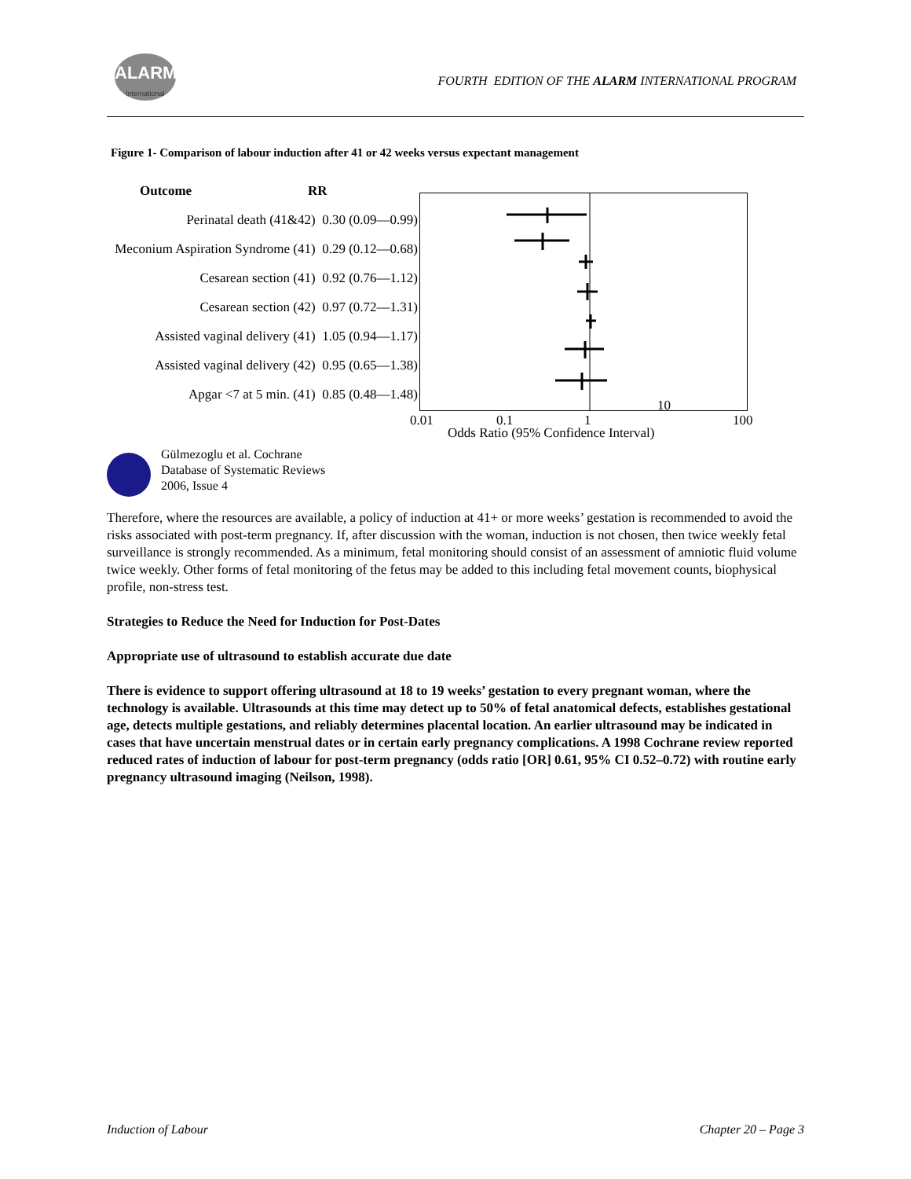ALARM
International
FOURTH EDITION OF THE ALARM INTERNATIONAL PROGRAM
Figure 1- Comparison of labour induction after 41 or 42 weeks versus expectant management
Outcome RR
Perinatal death (41&42) 0.30 (0.09—0.99)
Meconium Aspiration Syndrome (41) 0.29 (0.12—0.68)
Cesarean section (41) 0.92 (0.76—1.12)
Cesarean section (42) 0.97 (0.72—1.31)
Assisted vaginal delivery (41) 1.05 (0.94—1.17)
Assisted vaginal delivery (42) 0.95 (0.65—1.38)
Apgar <7 at 5 min. (41) 0.85 (0.48—1.48)
0.01 0.1 1
10
100
Odds Ratio (95% Confidence Interval)
Gülmezoglu et al. Cochrane
Database of Systematic Reviews
2006, Issue 4
Therefore, where the resources are available, a policy of induction at 41+ or more weeks’ gestation is recommended to avoid the risks associated with post-term pregnancy. If, after discussion with the woman, induction is not chosen, then twice weekly fetal surveillance is strongly recommended. As a minimum, fetal monitoring should consist of an assessment of amniotic fluid volume twice weekly. Other forms of fetal monitoring of the fetus may be added to this including fetal movement counts, biophysical profile, non-stress test.
Strategies to Reduce the Need for Induction for Post-Dates
Appropriate use of ultrasound to establish accurate due date
There is evidence to support offering ultrasound at 18 to 19 weeks’ gestation to every pregnant woman, where the technology is available. Ultrasounds at this time may detect up to 50% of fetal anatomical defects, establishes gestational age, detects multiple gestations, and reliably determines placental location. An earlier ultrasound may be indicated in cases that have uncertain menstrual dates or in certain early pregnancy complications. A 1998 Cochrane review reported reduced rates of induction of labour for post-term pregnancy (odds ratio [OR] 0.61, 95% CI 0.52–0.72) with routine early pregnancy ultrasound imaging (Neilson, 1998).
Induction of Labour Chapter 20 – Page 3